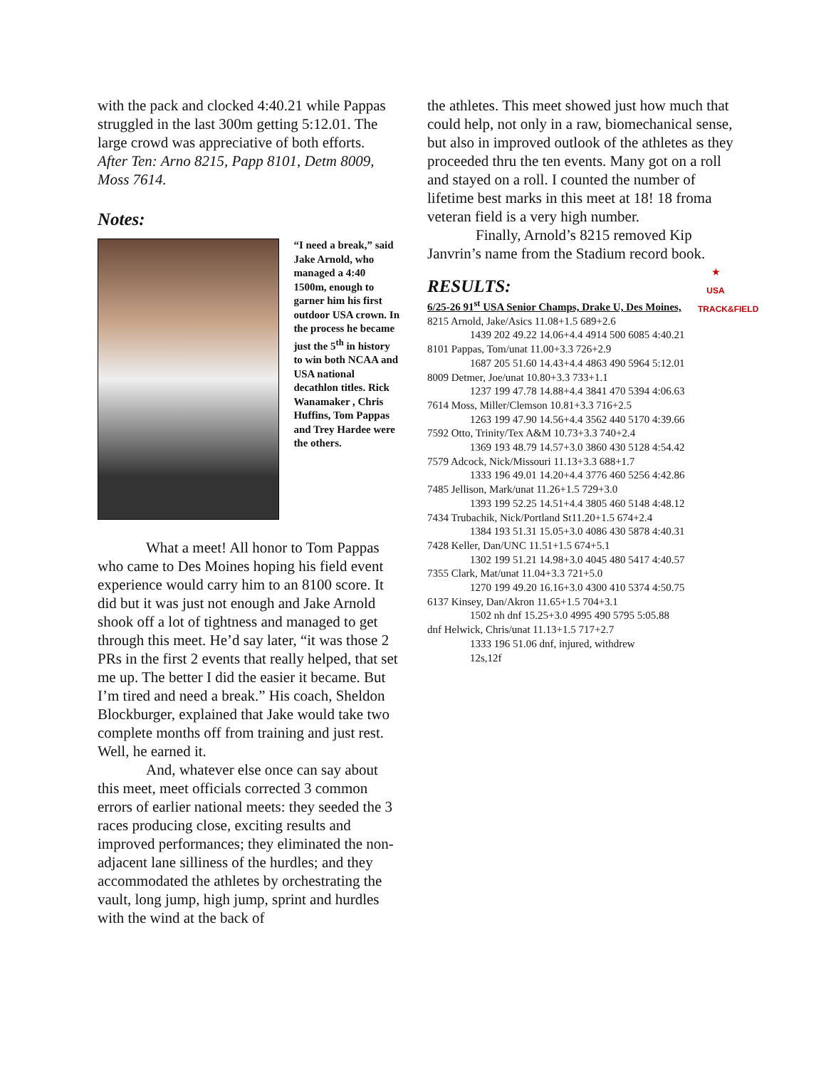with the pack and clocked 4:40.21 while Pappas struggled in the last 300m getting 5:12.01. The large crowd was appreciative of both efforts.
After Ten: Arno 8215, Papp 8101, Detm 8009, Moss 7614.
Notes:
“I need a break,” said Jake Arnold, who managed a 4:40 1500m, enough to garner him his first outdoor USA crown. In the process he became just the 5<sup>th</sup> in history to win both NCAA and USA national decathlon titles. Rick Wanamaker , Chris Huffins, Tom Pappas and Trey Hardee were the others.
What a meet! All honor to Tom Pappas who came to Des Moines hoping his field event experience would carry him to an 8100 score. It did but it was just not enough and Jake Arnold shook off a lot of tightness and managed to get through this meet. He’d say later, “it was those 2 PRs in the first 2 events that really helped, that set me up. The better I did the easier it became. But I’m tired and need a break.” His coach, Sheldon Blockburger, explained that Jake would take two complete months off from training and just rest. Well, he earned it.
And, whatever else once can say about this meet, meet officials corrected 3 common errors of earlier national meets: they seeded the 3 races producing close, exciting results and improved performances; they eliminated the non-adjacent lane silliness of the hurdles; and they accommodated the athletes by orchestrating the vault, long jump, high jump, sprint and hurdles with the wind at the back of
the athletes. This meet showed just how much that could help, not only in a raw, biomechanical sense, but also in improved outlook of the athletes as they proceeded thru the ten events. Many got on a roll and stayed on a roll. I counted the number of lifetime best marks in this meet at 18! 18 froma veteran field is a very high number.
Finally, Arnold’s 8215 removed Kip Janvrin’s name from the Stadium record book.
★
USA
TRACK&FIELD
RESULTS:
6/25-26 91<sup>st</sup> USA Senior Champs, Drake U, Des Moines,
8215 Arnold, Jake/Asics 11.08+1.5 689+2.6
1439 202 49.22 14.06+4.4 4914 500 6085 4:40.21
8101 Pappas, Tom/unat 11.00+3.3 726+2.9
1687 205 51.60 14.43+4.4 4863 490 5964 5:12.01
8009 Detmer, Joe/unat 10.80+3.3 733+1.1
1237 199 47.78 14.88+4.4 3841 470 5394 4:06.63
7614 Moss, Miller/Clemson 10.81+3.3 716+2.5
1263 199 47.90 14.56+4.4 3562 440 5170 4:39.66
7592 Otto, Trinity/Tex A&M 10.73+3.3 740+2.4
1369 193 48.79 14.57+3.0 3860 430 5128 4:54.42
7579 Adcock, Nick/Missouri 11.13+3.3 688+1.7
1333 196 49.01 14.20+4.4 3776 460 5256 4:42.86
7485 Jellison, Mark/unat 11.26+1.5 729+3.0
1393 199 52.25 14.51+4.4 3805 460 5148 4:48.12
7434 Trubachik, Nick/Portland St11.20+1.5 674+2.4
1384 193 51.31 15.05+3.0 4086 430 5878 4:40.31
7428 Keller, Dan/UNC 11.51+1.5 674+5.1
1302 199 51.21 14.98+3.0 4045 480 5417 4:40.57
7355 Clark, Mat/unat 11.04+3.3 721+5.0
1270 199 49.20 16.16+3.0 4300 410 5374 4:50.75
6137 Kinsey, Dan/Akron 11.65+1.5 704+3.1
1502 nh dnf 15.25+3.0 4995 490 5795 5:05.88
dnf Helwick, Chris/unat 11.13+1.5 717+2.7
1333 196 51.06 dnf, injured, withdrew
12s,12f